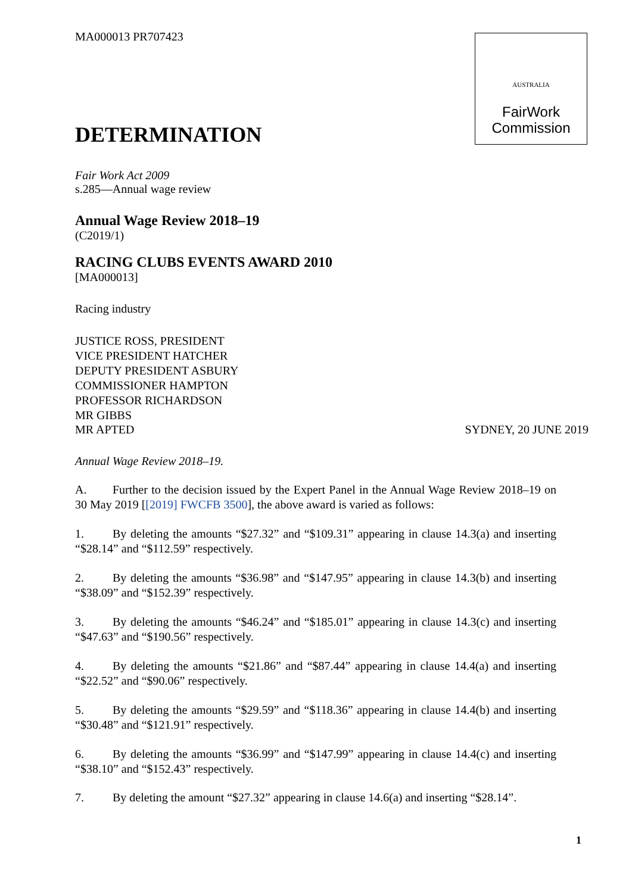AUSTRALIA
FairWork
Commission
MA000013 PR707423
DETERMINATION
Fair Work Act 2009
s.285—Annual wage review
Annual Wage Review 2018–19
(C2019/1)
RACING CLUBS EVENTS AWARD 2010
[MA000013]
Racing industry
JUSTICE ROSS, PRESIDENT
VICE PRESIDENT HATCHER
DEPUTY PRESIDENT ASBURY
COMMISSIONER HAMPTON
PROFESSOR RICHARDSON
MR GIBBS
MR APTED SYDNEY, 20 JUNE 2019
Annual Wage Review 2018–19.
A. Further to the decision issued by the Expert Panel in the Annual Wage Review 2018–19 on 30 May 2019 [[2019] FWCFB 3500], the above award is varied as follows:
1. By deleting the amounts “$27.32” and “$109.31” appearing in clause 14.3(a) and inserting “$28.14” and “$112.59” respectively.
2. By deleting the amounts “$36.98” and “$147.95” appearing in clause 14.3(b) and inserting “$38.09” and “$152.39” respectively.
3. By deleting the amounts “$46.24” and “$185.01” appearing in clause 14.3(c) and inserting “$47.63” and “$190.56” respectively.
4. By deleting the amounts “$21.86” and “$87.44” appearing in clause 14.4(a) and inserting “$22.52” and “$90.06” respectively.
5. By deleting the amounts “$29.59” and “$118.36” appearing in clause 14.4(b) and inserting “$30.48” and “$121.91” respectively.
6. By deleting the amounts “$36.99” and “$147.99” appearing in clause 14.4(c) and inserting “$38.10” and “$152.43” respectively.
7. By deleting the amount “$27.32” appearing in clause 14.6(a) and inserting “$28.14”.
1